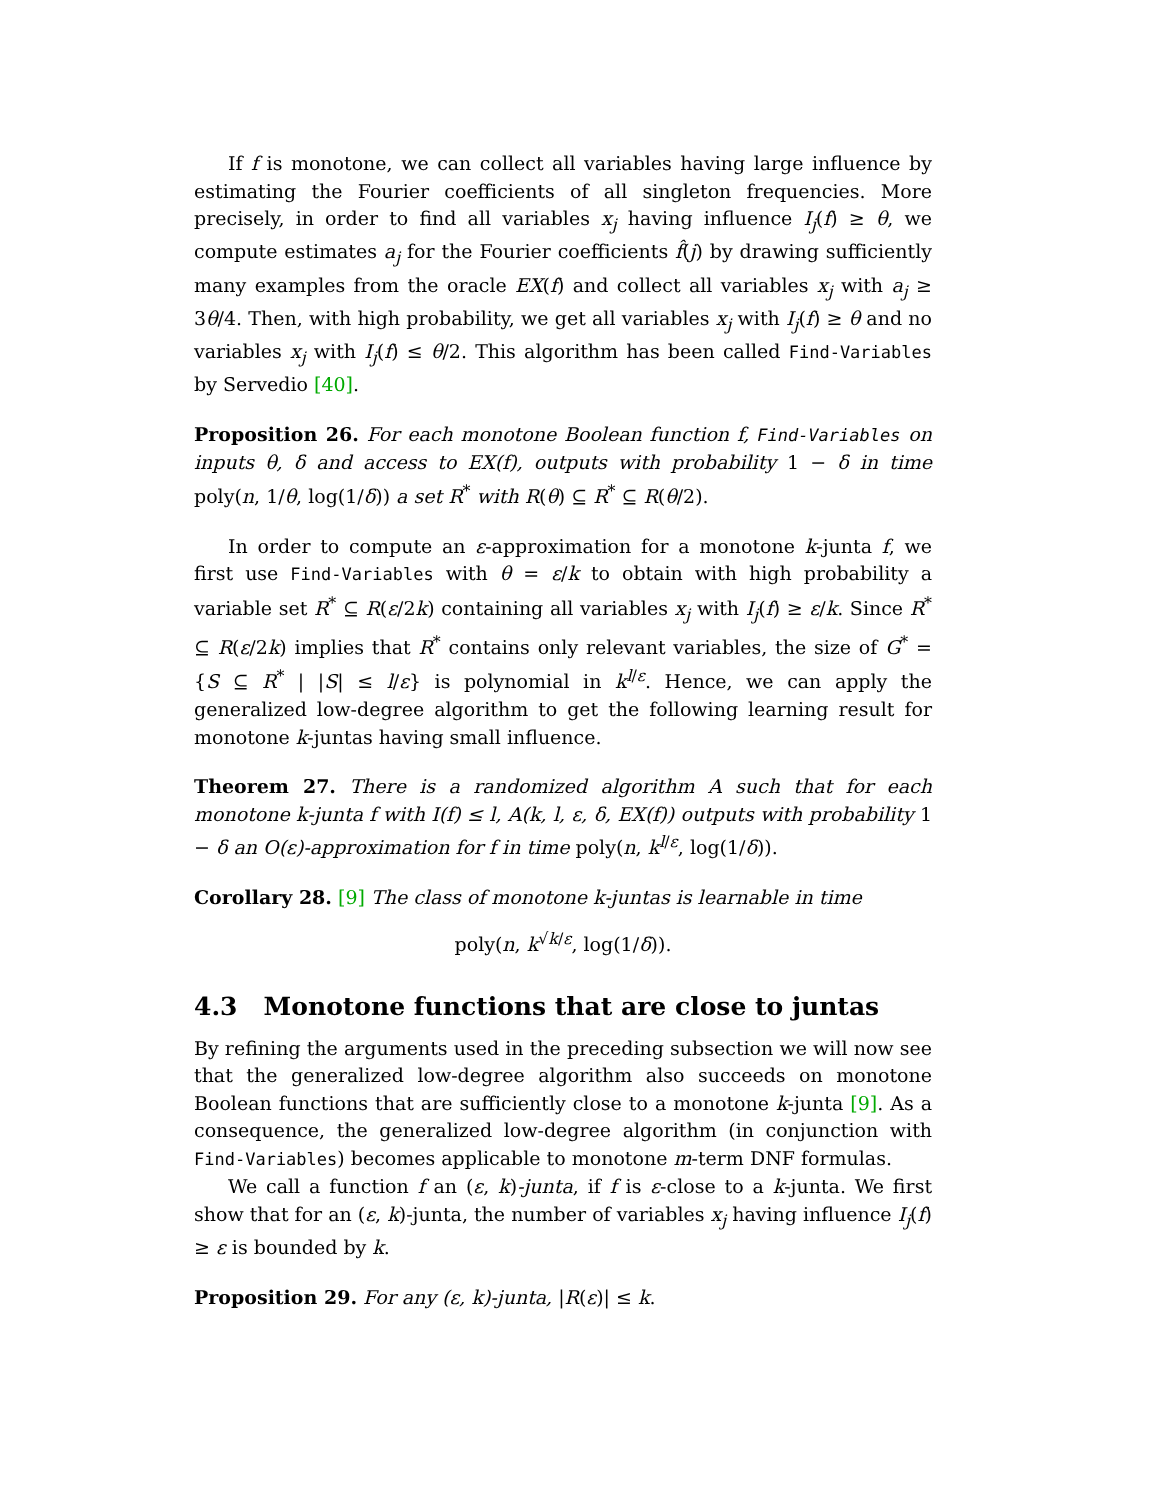If f is monotone, we can collect all variables having large influence by estimating the Fourier coefficients of all singleton frequencies. More precisely, in order to find all variables x<sub>j</sub> having influence I<sub>j</sub>(f) ≥ θ, we compute estimates a<sub>j</sub> for the Fourier coefficients f̂(j) by drawing sufficiently many examples from the oracle EX(f) and collect all variables x<sub>j</sub> with a<sub>j</sub> ≥ 3θ/4. Then, with high probability, we get all variables x<sub>j</sub> with I<sub>j</sub>(f) ≥ θ and no variables x<sub>j</sub> with I<sub>j</sub>(f) ≤ θ/2. This algorithm has been called Find-Variables by Servedio [40].
Proposition 26. For each monotone Boolean function f, Find-Variables on inputs θ, δ and access to EX(f), outputs with probability 1 − δ in time poly(n, 1/θ, log(1/δ)) a set R<sup>*</sup> with R(θ) ⊆ R<sup>*</sup> ⊆ R(θ/2).
In order to compute an ε-approximation for a monotone k-junta f, we first use Find-Variables with θ = ε/k to obtain with high probability a variable set R<sup>*</sup> ⊆ R(ε/2k) containing all variables x<sub>j</sub> with I<sub>j</sub>(f) ≥ ε/k. Since R<sup>*</sup> ⊆ R(ε/2k) implies that R<sup>*</sup> contains only relevant variables, the size of G<sup>*</sup> = {S ⊆ R<sup>*</sup> | |S| ≤ l/ε} is polynomial in k<sup>l/ε</sup>. Hence, we can apply the generalized low-degree algorithm to get the following learning result for monotone k-juntas having small influence.
Theorem 27. There is a randomized algorithm A such that for each monotone k-junta f with I(f) ≤ l, A(k, l, ε, δ, EX(f)) outputs with probability 1 − δ an O(ε)-approximation for f in time poly(n, k<sup>l/ε</sup>, log(1/δ)).
Corollary 28. [9] The class of monotone k-juntas is learnable in time
poly(n, k<sup>√k/ε</sup>, log(1/δ)).
4.3 Monotone functions that are close to juntas
By refining the arguments used in the preceding subsection we will now see that the generalized low-degree algorithm also succeeds on monotone Boolean functions that are sufficiently close to a monotone k-junta [9]. As a consequence, the generalized low-degree algorithm (in conjunction with Find-Variables) becomes applicable to monotone m-term DNF formulas.
We call a function f an (ε, k)-junta, if f is ε-close to a k-junta. We first show that for an (ε, k)-junta, the number of variables x<sub>j</sub> having influence I<sub>j</sub>(f) ≥ ε is bounded by k.
Proposition 29. For any (ε, k)-junta, |R(ε)| ≤ k.